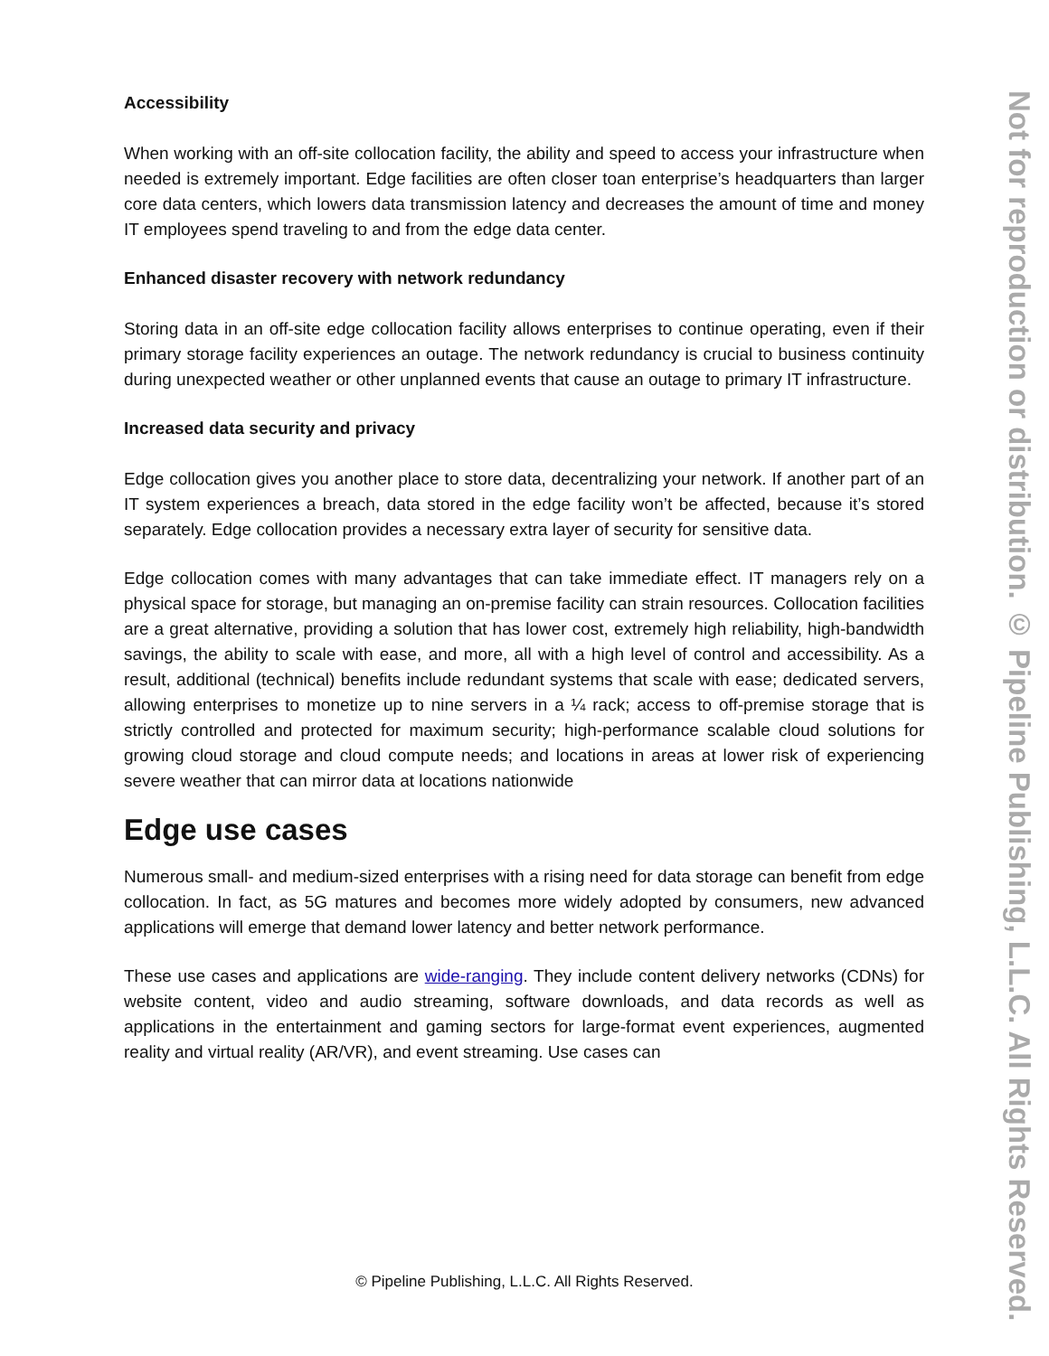Accessibility
When working with an off-site collocation facility, the ability and speed to access your infrastructure when needed is extremely important. Edge facilities are often closer toan enterprise’s headquarters than larger core data centers, which lowers data transmission latency and decreases the amount of time and money IT employees spend traveling to and from the edge data center.
Enhanced disaster recovery with network redundancy
Storing data in an off-site edge collocation facility allows enterprises to continue operating, even if their primary storage facility experiences an outage. The network redundancy is crucial to business continuity during unexpected weather or other unplanned events that cause an outage to primary IT infrastructure.
Increased data security and privacy
Edge collocation gives you another place to store data, decentralizing your network. If another part of an IT system experiences a breach, data stored in the edge facility won’t be affected, because it’s stored separately. Edge collocation provides a necessary extra layer of security for sensitive data.
Edge collocation comes with many advantages that can take immediate effect. IT managers rely on a physical space for storage, but managing an on-premise facility can strain resources. Collocation facilities are a great alternative, providing a solution that has lower cost, extremely high reliability, high-bandwidth savings, the ability to scale with ease, and more, all with a high level of control and accessibility. As a result, additional (technical) benefits include redundant systems that scale with ease; dedicated servers, allowing enterprises to monetize up to nine servers in a ¼ rack; access to off-premise storage that is strictly controlled and protected for maximum security; high-performance scalable cloud solutions for growing cloud storage and cloud compute needs; and locations in areas at lower risk of experiencing severe weather that can mirror data at locations nationwide
Edge use cases
Numerous small- and medium-sized enterprises with a rising need for data storage can benefit from edge collocation. In fact, as 5G matures and becomes more widely adopted by consumers, new advanced applications will emerge that demand lower latency and better network performance.
These use cases and applications are wide-ranging. They include content delivery networks (CDNs) for website content, video and audio streaming, software downloads, and data records as well as applications in the entertainment and gaming sectors for large-format event experiences, augmented reality and virtual reality (AR/VR), and event streaming. Use cases can
Not for reproduction or distribution. © Pipeline Publishing, L.L.C. All Rights Reserved.
© Pipeline Publishing, L.L.C. All Rights Reserved.